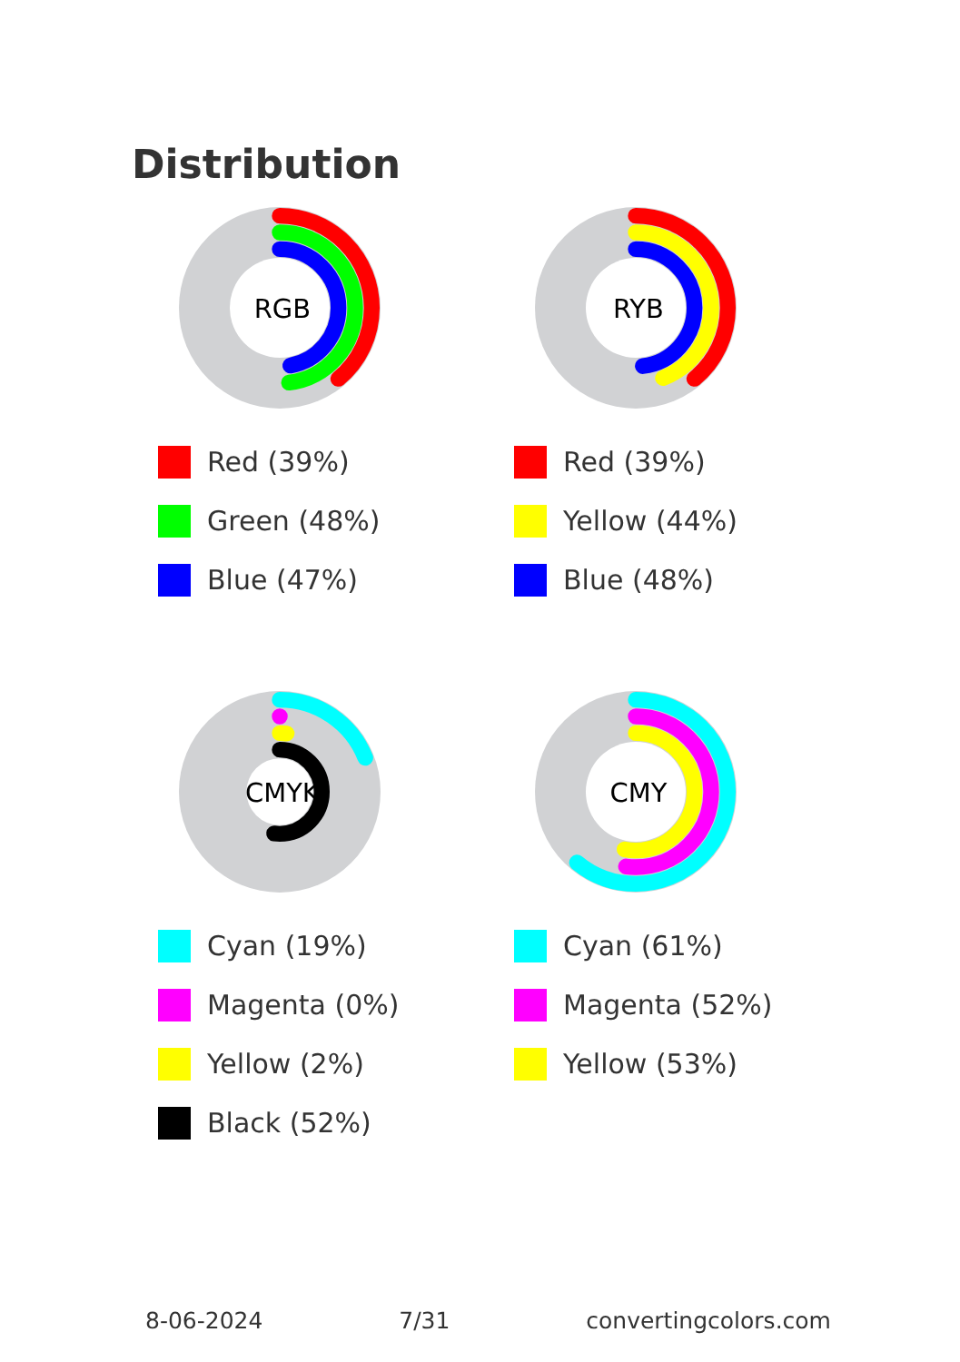Distribution
RGB
Red (39%)
Green (48%)
Blue (47%)
RYB
Red (39%)
Yellow (44%)
Blue (48%)
CMYK
Cyan (19%)
Magenta (0%)
Yellow (2%)
Black (52%)
CMY
Cyan (61%)
Magenta (52%)
Yellow (53%)
8-06-2024 7/31 convertingcolors.com